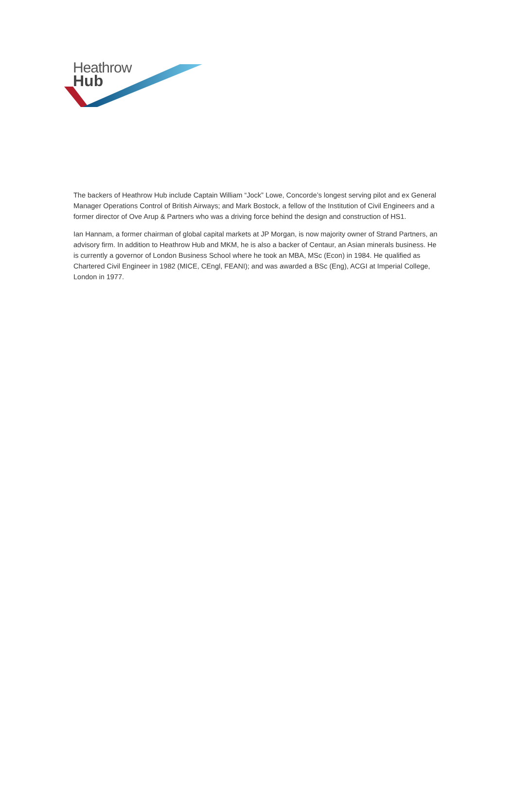Heathrow
Hub
The backers of Heathrow Hub include Captain William “Jock” Lowe, Concorde’s longest serving pilot and ex General Manager Operations Control of British Airways; and Mark Bostock, a fellow of the Institution of Civil Engineers and a former director of Ove Arup & Partners who was a driving force behind the design and construction of HS1.
Ian Hannam, a former chairman of global capital markets at JP Morgan, is now majority owner of Strand Partners, an advisory firm. In addition to Heathrow Hub and MKM, he is also a backer of Centaur, an Asian minerals business. He is currently a governor of London Business School where he took an MBA, MSc (Econ) in 1984. He qualified as Chartered Civil Engineer in 1982 (MICE, CEngl, FEANI); and was awarded a BSc (Eng), ACGI at Imperial College, London in 1977.